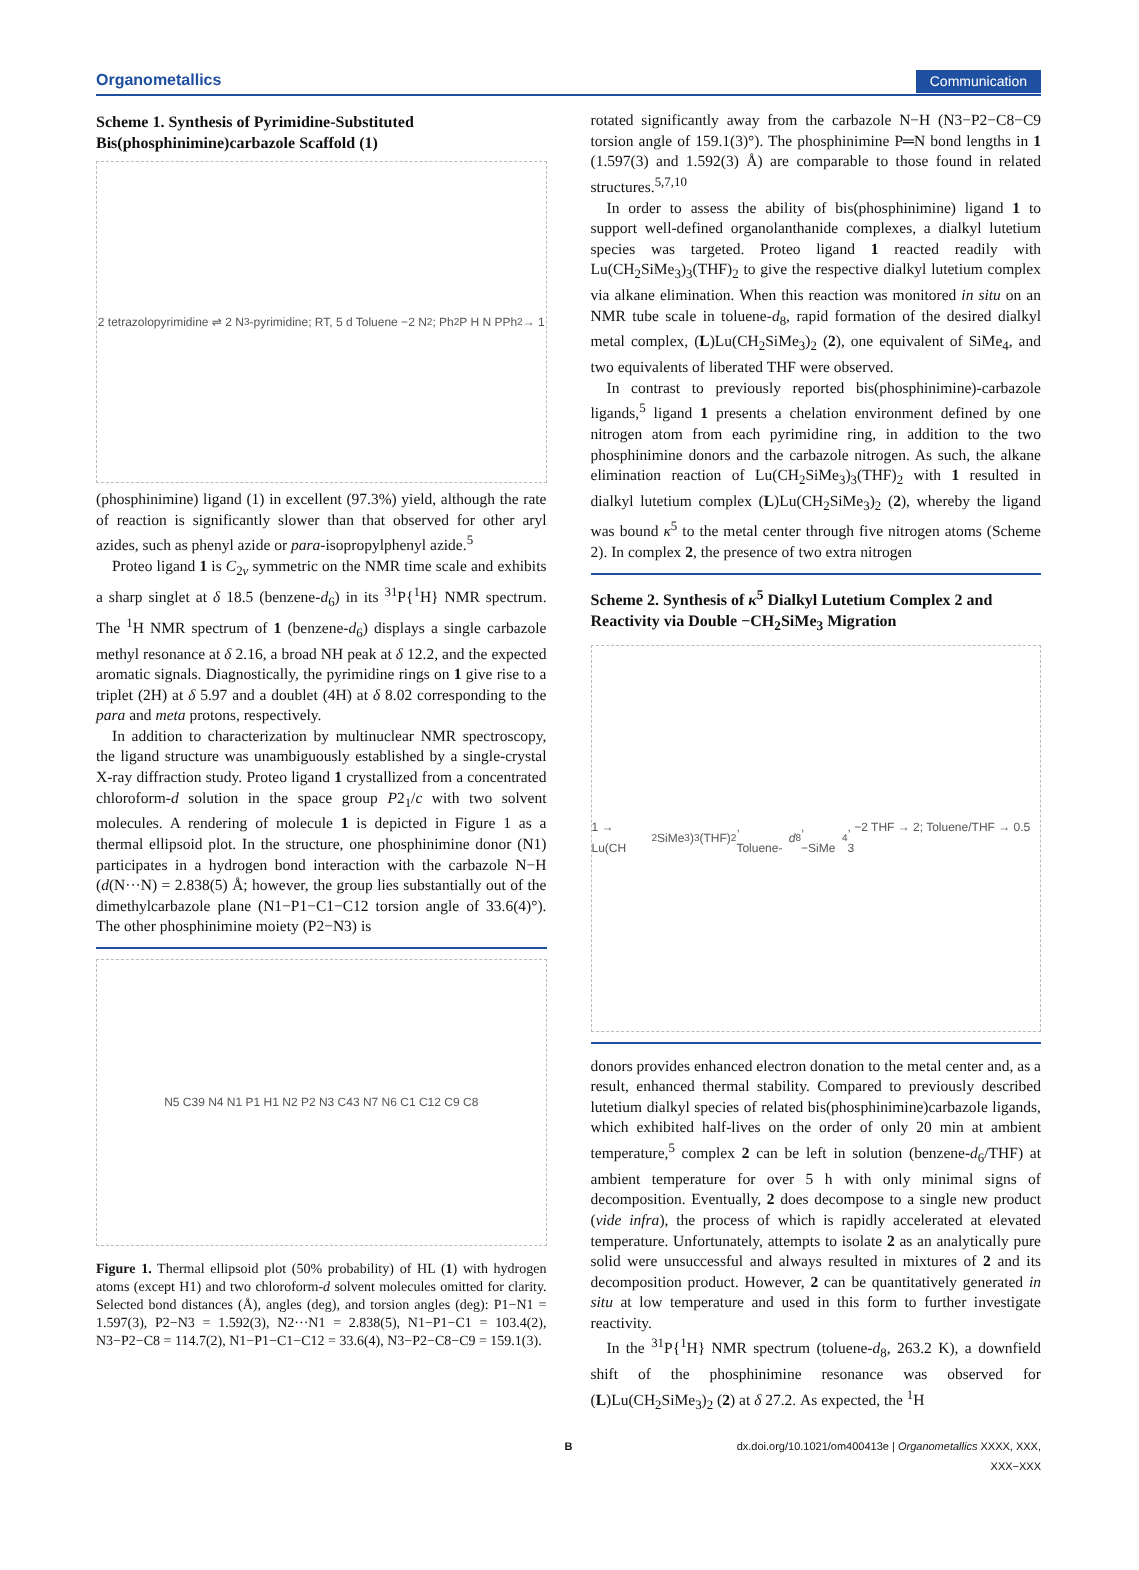Organometallics Communication
Scheme 1. Synthesis of Pyrimidine-Substituted Bis(phosphinimine)carbazole Scaffold (1)
2 tetrazolopyrimidine ⇌ 2 N<sub>3</sub>-pyrimidine; RT, 5 d Toluene −2 N<sub>2</sub>; Ph<sub>2</sub>P H N PPh<sub>2</sub> → 1
(phosphinimine) ligand (1) in excellent (97.3%) yield, although the rate of reaction is significantly slower than that observed for other aryl azides, such as phenyl azide or para-isopropylphenyl azide.<sup>5</sup>
Proteo ligand 1 is C<sub>2v</sub> symmetric on the NMR time scale and exhibits a sharp singlet at δ 18.5 (benzene-d<sub>6</sub>) in its <sup>31</sup>P{<sup>1</sup>H} NMR spectrum. The <sup>1</sup>H NMR spectrum of 1 (benzene-d<sub>6</sub>) displays a single carbazole methyl resonance at δ 2.16, a broad NH peak at δ 12.2, and the expected aromatic signals. Diagnostically, the pyrimidine rings on 1 give rise to a triplet (2H) at δ 5.97 and a doublet (4H) at δ 8.02 corresponding to the para and meta protons, respectively.
In addition to characterization by multinuclear NMR spectroscopy, the ligand structure was unambiguously established by a single-crystal X-ray diffraction study. Proteo ligand 1 crystallized from a concentrated chloroform-d solution in the space group P2<sub>1</sub>/c with two solvent molecules. A rendering of molecule 1 is depicted in Figure 1 as a thermal ellipsoid plot. In the structure, one phosphinimine donor (N1) participates in a hydrogen bond interaction with the carbazole N−H (d(N···N) = 2.838(5) Å; however, the group lies substantially out of the dimethylcarbazole plane (N1−P1−C1−C12 torsion angle of 33.6(4)°). The other phosphinimine moiety (P2−N3) is
N5 C39 N4 N1 P1 H1 N2 P2 N3 C43 N7 N6 C1 C12 C9 C8
Figure 1. Thermal ellipsoid plot (50% probability) of HL (1) with hydrogen atoms (except H1) and two chloroform-d solvent molecules omitted for clarity. Selected bond distances (Å), angles (deg), and torsion angles (deg): P1−N1 = 1.597(3), P2−N3 = 1.592(3), N2···N1 = 2.838(5), N1−P1−C1 = 103.4(2), N3−P2−C8 = 114.7(2), N1−P1−C1−C12 = 33.6(4), N3−P2−C8−C9 = 159.1(3).
rotated significantly away from the carbazole N−H (N3−P2−C8−C9 torsion angle of 159.1(3)°). The phosphinimine P═N bond lengths in 1 (1.597(3) and 1.592(3) Å) are comparable to those found in related structures.<sup>5,7,10</sup>
In order to assess the ability of bis(phosphinimine) ligand 1 to support well-defined organolanthanide complexes, a dialkyl lutetium species was targeted. Proteo ligand 1 reacted readily with Lu(CH<sub>2</sub>SiMe<sub>3</sub>)<sub>3</sub>(THF)<sub>2</sub> to give the respective dialkyl lutetium complex via alkane elimination. When this reaction was monitored in situ on an NMR tube scale in toluene-d<sub>8</sub>, rapid formation of the desired dialkyl metal complex, (L)Lu(CH<sub>2</sub>SiMe<sub>3</sub>)<sub>2</sub> (2), one equivalent of SiMe<sub>4</sub>, and two equivalents of liberated THF were observed.
In contrast to previously reported bis(phosphinimine)-carbazole ligands,<sup>5</sup> ligand 1 presents a chelation environment defined by one nitrogen atom from each pyrimidine ring, in addition to the two phosphinimine donors and the carbazole nitrogen. As such, the alkane elimination reaction of Lu(CH<sub>2</sub>SiMe<sub>3</sub>)<sub>3</sub>(THF)<sub>2</sub> with 1 resulted in dialkyl lutetium complex (L)Lu(CH<sub>2</sub>SiMe<sub>3</sub>)<sub>2</sub> (2), whereby the ligand was bound κ<sup>5</sup> to the metal center through five nitrogen atoms (Scheme 2). In complex 2, the presence of two extra nitrogen
Scheme 2. Synthesis of κ<sup>5</sup> Dialkyl Lutetium Complex 2 and Reactivity via Double −CH<sub>2</sub>SiMe<sub>3</sub> Migration
1 → Lu(CH<sub>2</sub>SiMe<sub>3</sub>)<sub>3</sub>(THF)<sub>2</sub>, Toluene- d<sub>8</sub>, −SiMe<sub>4</sub>, −2 THF → 2; Toluene/THF → 0.5 3
donors provides enhanced electron donation to the metal center and, as a result, enhanced thermal stability. Compared to previously described lutetium dialkyl species of related bis(phosphinimine)carbazole ligands, which exhibited half-lives on the order of only 20 min at ambient temperature,<sup>5</sup> complex 2 can be left in solution (benzene-d<sub>6</sub>/THF) at ambient temperature for over 5 h with only minimal signs of decomposition. Eventually, 2 does decompose to a single new product (vide infra), the process of which is rapidly accelerated at elevated temperature. Unfortunately, attempts to isolate 2 as an analytically pure solid were unsuccessful and always resulted in mixtures of 2 and its decomposition product. However, 2 can be quantitatively generated in situ at low temperature and used in this form to further investigate reactivity.
In the <sup>31</sup>P{<sup>1</sup>H} NMR spectrum (toluene-d<sub>8</sub>, 263.2 K), a downfield shift of the phosphinimine resonance was observed for (L)Lu(CH<sub>2</sub>SiMe<sub>3</sub>)<sub>2</sub> (2) at δ 27.2. As expected, the <sup>1</sup>H
Bdx.doi.org/10.1021/om400413e | Organometallics XXXX, XXX, XXX−XXX